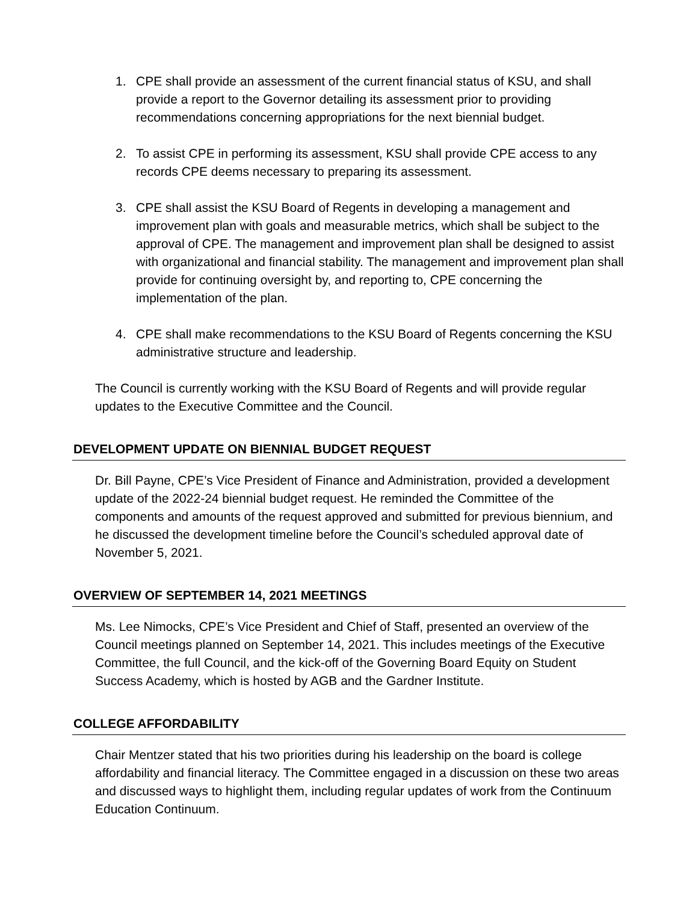1. CPE shall provide an assessment of the current financial status of KSU, and shall provide a report to the Governor detailing its assessment prior to providing recommendations concerning appropriations for the next biennial budget.
2. To assist CPE in performing its assessment, KSU shall provide CPE access to any records CPE deems necessary to preparing its assessment.
3. CPE shall assist the KSU Board of Regents in developing a management and improvement plan with goals and measurable metrics, which shall be subject to the approval of CPE. The management and improvement plan shall be designed to assist with organizational and financial stability. The management and improvement plan shall provide for continuing oversight by, and reporting to, CPE concerning the implementation of the plan.
4. CPE shall make recommendations to the KSU Board of Regents concerning the KSU administrative structure and leadership.
The Council is currently working with the KSU Board of Regents and will provide regular updates to the Executive Committee and the Council.
DEVELOPMENT UPDATE ON BIENNIAL BUDGET REQUEST
Dr. Bill Payne, CPE’s Vice President of Finance and Administration, provided a development update of the 2022-24 biennial budget request. He reminded the Committee of the components and amounts of the request approved and submitted for previous biennium, and he discussed the development timeline before the Council’s scheduled approval date of November 5, 2021.
OVERVIEW OF SEPTEMBER 14, 2021 MEETINGS
Ms. Lee Nimocks, CPE’s Vice President and Chief of Staff, presented an overview of the Council meetings planned on September 14, 2021. This includes meetings of the Executive Committee, the full Council, and the kick-off of the Governing Board Equity on Student Success Academy, which is hosted by AGB and the Gardner Institute.
COLLEGE AFFORDABILITY
Chair Mentzer stated that his two priorities during his leadership on the board is college affordability and financial literacy. The Committee engaged in a discussion on these two areas and discussed ways to highlight them, including regular updates of work from the Continuum Education Continuum.